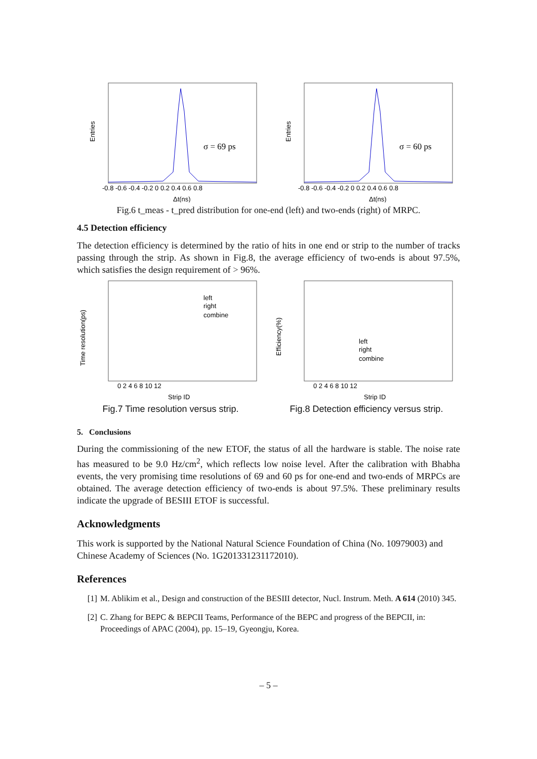Entries
σ = 69 ps
Δt(ns)
-0.8 -0.6 -0.4 -0.2 0 0.2 0.4 0.6 0.8
Entries
σ = 60 ps
Δt(ns)
-0.8 -0.6 -0.4 -0.2 0 0.2 0.4 0.6 0.8
Fig.6 t_meas - t_pred distribution for one-end (left) and two-ends (right) of MRPC.
4.5 Detection efficiency
The detection efficiency is determined by the ratio of hits in one end or strip to the number of tracks passing through the strip. As shown in Fig.8, the average efficiency of two-ends is about 97.5%, which satisfies the design requirement of > 96%.
Time resolution(ps)
left
right
combine
Strip ID
0 2 4 6 8 10 12
Fig.7 Time resolution versus strip.
Efficiency(%)
left
right
combine
Strip ID
0 2 4 6 8 10 12
Fig.8 Detection efficiency versus strip.
5. Conclusions
During the commissioning of the new ETOF, the status of all the hardware is stable. The noise rate has measured to be 9.0 Hz/cm<sup>2</sup>, which reflects low noise level. After the calibration with Bhabha events, the very promising time resolutions of 69 and 60 ps for one-end and two-ends of MRPCs are obtained. The average detection efficiency of two-ends is about 97.5%. These preliminary results indicate the upgrade of BESIII ETOF is successful.
Acknowledgments
This work is supported by the National Natural Science Foundation of China (No. 10979003) and Chinese Academy of Sciences (No. 1G201331231172010).
References
[1] M. Ablikim et al., Design and construction of the BESIII detector, Nucl. Instrum. Meth. A 614 (2010) 345.
[2] C. Zhang for BEPC & BEPCII Teams, Performance of the BEPC and progress of the BEPCII, in: Proceedings of APAC (2004), pp. 15–19, Gyeongju, Korea.
– 5 –